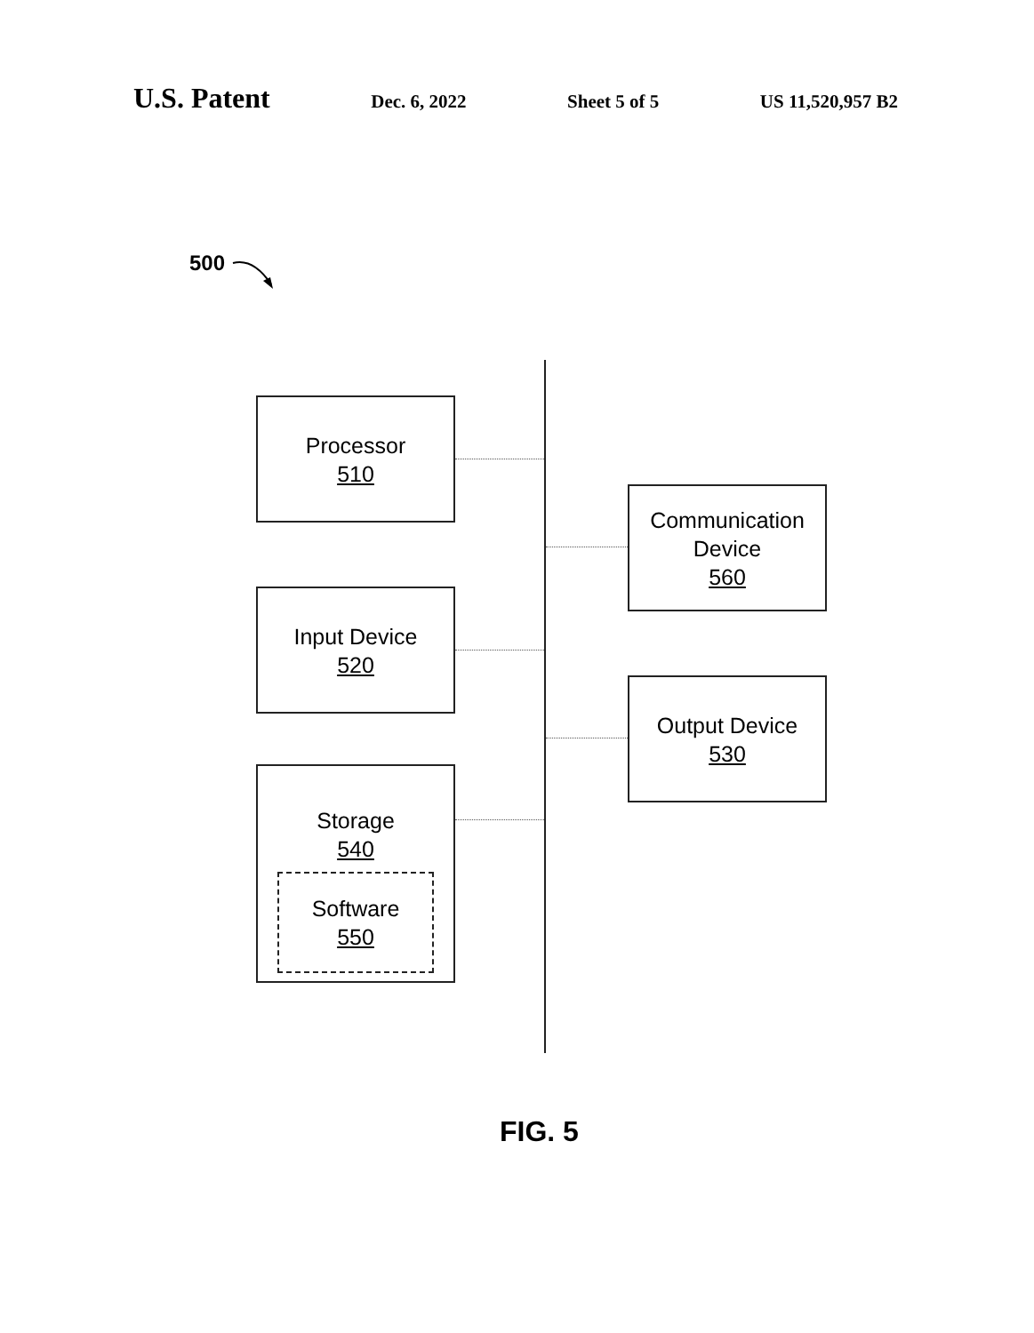U.S. Patent Dec. 6, 2022 Sheet 5 of 5 US 11,520,957 B2
500
Processor
510
Input Device
520
Storage
540
Software
550
Communication
Device
560
Output Device
530
FIG. 5